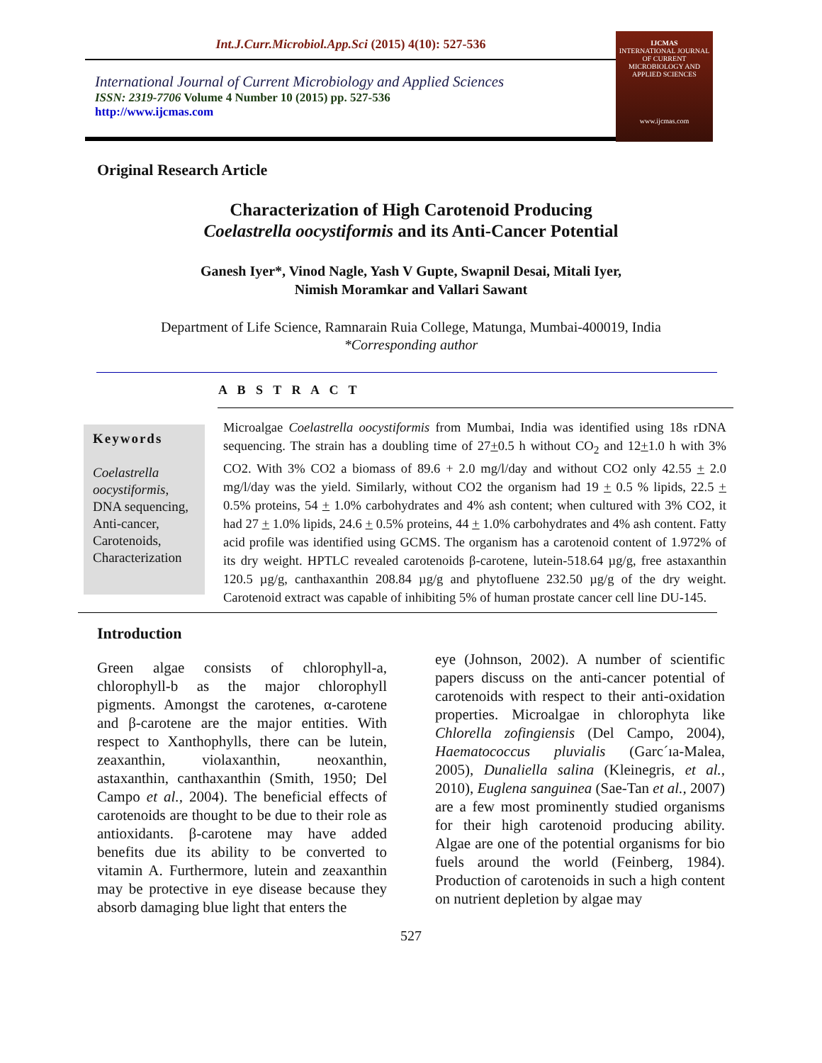Int.J.Curr.Microbiol.App.Sci (2015) 4(10): 527-536
IJCMAS
INTERNATIONAL JOURNAL OF CURRENT MICROBIOLOGY AND APPLIED SCIENCES
www.ijcmas.com
International Journal of Current Microbiology and Applied Sciences
ISSN: 2319-7706 Volume 4 Number 10 (2015) pp. 527-536
http://www.ijcmas.com
Original Research Article
Characterization of High Carotenoid Producing
Coelastrella oocystiformis and its Anti-Cancer Potential
Ganesh Iyer*, Vinod Nagle, Yash V Gupte, Swapnil Desai, Mitali Iyer,
Nimish Moramkar and Vallari Sawant
Department of Life Science, Ramnarain Ruia College, Matunga, Mumbai-400019, India
*Corresponding author
A B S T R A C T
Keywords
Coelastrella oocystiformis, DNA sequencing, Anti-cancer, Carotenoids, Characterization
Microalgae Coelastrella oocystiformis from Mumbai, India was identified using 18s rDNA sequencing. The strain has a doubling time of 27+0.5 h without CO<sub>2</sub> and 12+1.0 h with 3% CO2. With 3% CO2 a biomass of 89.6 + 2.0 mg/l/day and without CO2 only 42.55 + 2.0 mg/l/day was the yield. Similarly, without CO2 the organism had 19 + 0.5 % lipids, 22.5 + 0.5% proteins, 54 + 1.0% carbohydrates and 4% ash content; when cultured with 3% CO2, it had 27 + 1.0% lipids, 24.6 + 0.5% proteins, 44 + 1.0% carbohydrates and 4% ash content. Fatty acid profile was identified using GCMS. The organism has a carotenoid content of 1.972% of its dry weight. HPTLC revealed carotenoids β-carotene, lutein-518.64 µg/g, free astaxanthin 120.5 µg/g, canthaxanthin 208.84 µg/g and phytofluene 232.50 µg/g of the dry weight. Carotenoid extract was capable of inhibiting 5% of human prostate cancer cell line DU-145.
Introduction
Green algae consists of chlorophyll-a, chlorophyll-b as the major chlorophyll pigments. Amongst the carotenes, α-carotene and β-carotene are the major entities. With respect to Xanthophylls, there can be lutein, zeaxanthin, violaxanthin, neoxanthin, astaxanthin, canthaxanthin (Smith, 1950; Del Campo et al., 2004). The beneficial effects of carotenoids are thought to be due to their role as antioxidants. β-carotene may have added benefits due its ability to be converted to vitamin A. Furthermore, lutein and zeaxanthin may be protective in eye disease because they absorb damaging blue light that enters the
eye (Johnson, 2002). A number of scientific papers discuss on the anti-cancer potential of carotenoids with respect to their anti-oxidation properties. Microalgae in chlorophyta like Chlorella zofingiensis (Del Campo, 2004), Haematococcus pluvialis (Garc´ıa-Malea, 2005), Dunaliella salina (Kleinegris, et al., 2010), Euglena sanguinea (Sae-Tan et al., 2007) are a few most prominently studied organisms for their high carotenoid producing ability. Algae are one of the potential organisms for bio fuels around the world (Feinberg, 1984). Production of carotenoids in such a high content on nutrient depletion by algae may
527